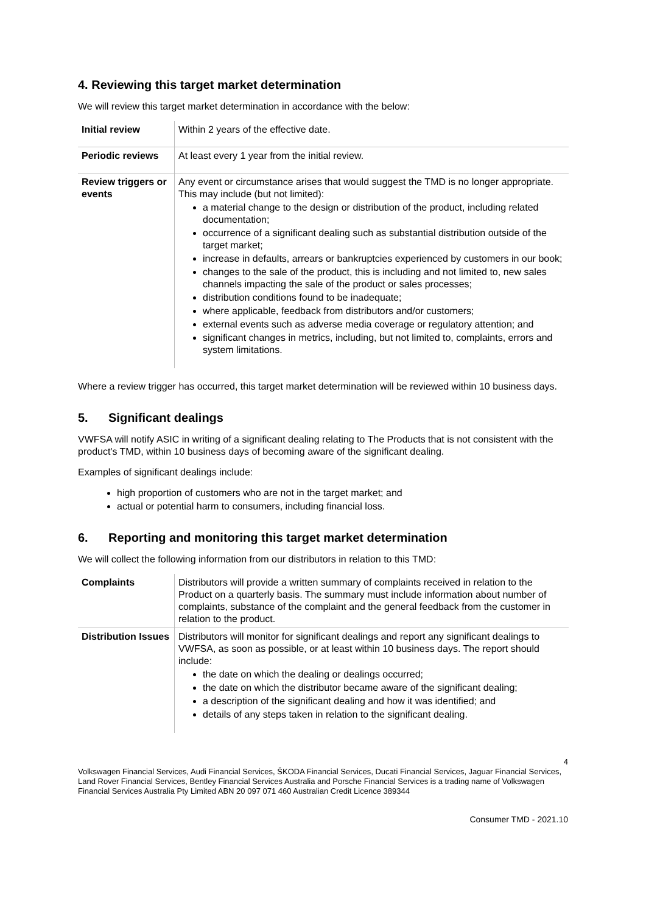4. Reviewing this target market determination
We will review this target market determination in accordance with the below:
| Initial review | Within 2 years of the effective date. |
| Periodic reviews | At least every 1 year from the initial review. |
| Review triggers or events | Any event or circumstance arises that would suggest the TMD is no longer appropriate. This may include (but not limited): a material change to the design or distribution of the product, including related documentation; occurrence of a significant dealing such as substantial distribution outside of the target market; increase in defaults, arrears or bankruptcies experienced by customers in our book; changes to the sale of the product, this is including and not limited to, new sales channels impacting the sale of the product or sales processes; distribution conditions found to be inadequate; where applicable, feedback from distributors and/or customers; external events such as adverse media coverage or regulatory attention; and significant changes in metrics, including, but not limited to, complaints, errors and system limitations. |
Where a review trigger has occurred, this target market determination will be reviewed within 10 business days.
5. Significant dealings
VWFSA will notify ASIC in writing of a significant dealing relating to The Products that is not consistent with the product's TMD, within 10 business days of becoming aware of the significant dealing.
Examples of significant dealings include:
high proportion of customers who are not in the target market; and
actual or potential harm to consumers, including financial loss.
6. Reporting and monitoring this target market determination
We will collect the following information from our distributors in relation to this TMD:
| Complaints | Distributors will provide a written summary of complaints received in relation to the Product on a quarterly basis. The summary must include information about number of complaints, substance of the complaint and the general feedback from the customer in relation to the product. |
| Distribution Issues | Distributors will monitor for significant dealings and report any significant dealings to VWFSA, as soon as possible, or at least within 10 business days. The report should include: the date on which the dealing or dealings occurred; the date on which the distributor became aware of the significant dealing; a description of the significant dealing and how it was identified; and details of any steps taken in relation to the significant dealing. |
4
Volkswagen Financial Services, Audi Financial Services, ŠKODA Financial Services, Ducati Financial Services, Jaguar Financial Services, Land Rover Financial Services, Bentley Financial Services Australia and Porsche Financial Services is a trading name of Volkswagen Financial Services Australia Pty Limited ABN 20 097 071 460 Australian Credit Licence 389344
Consumer TMD - 2021.10